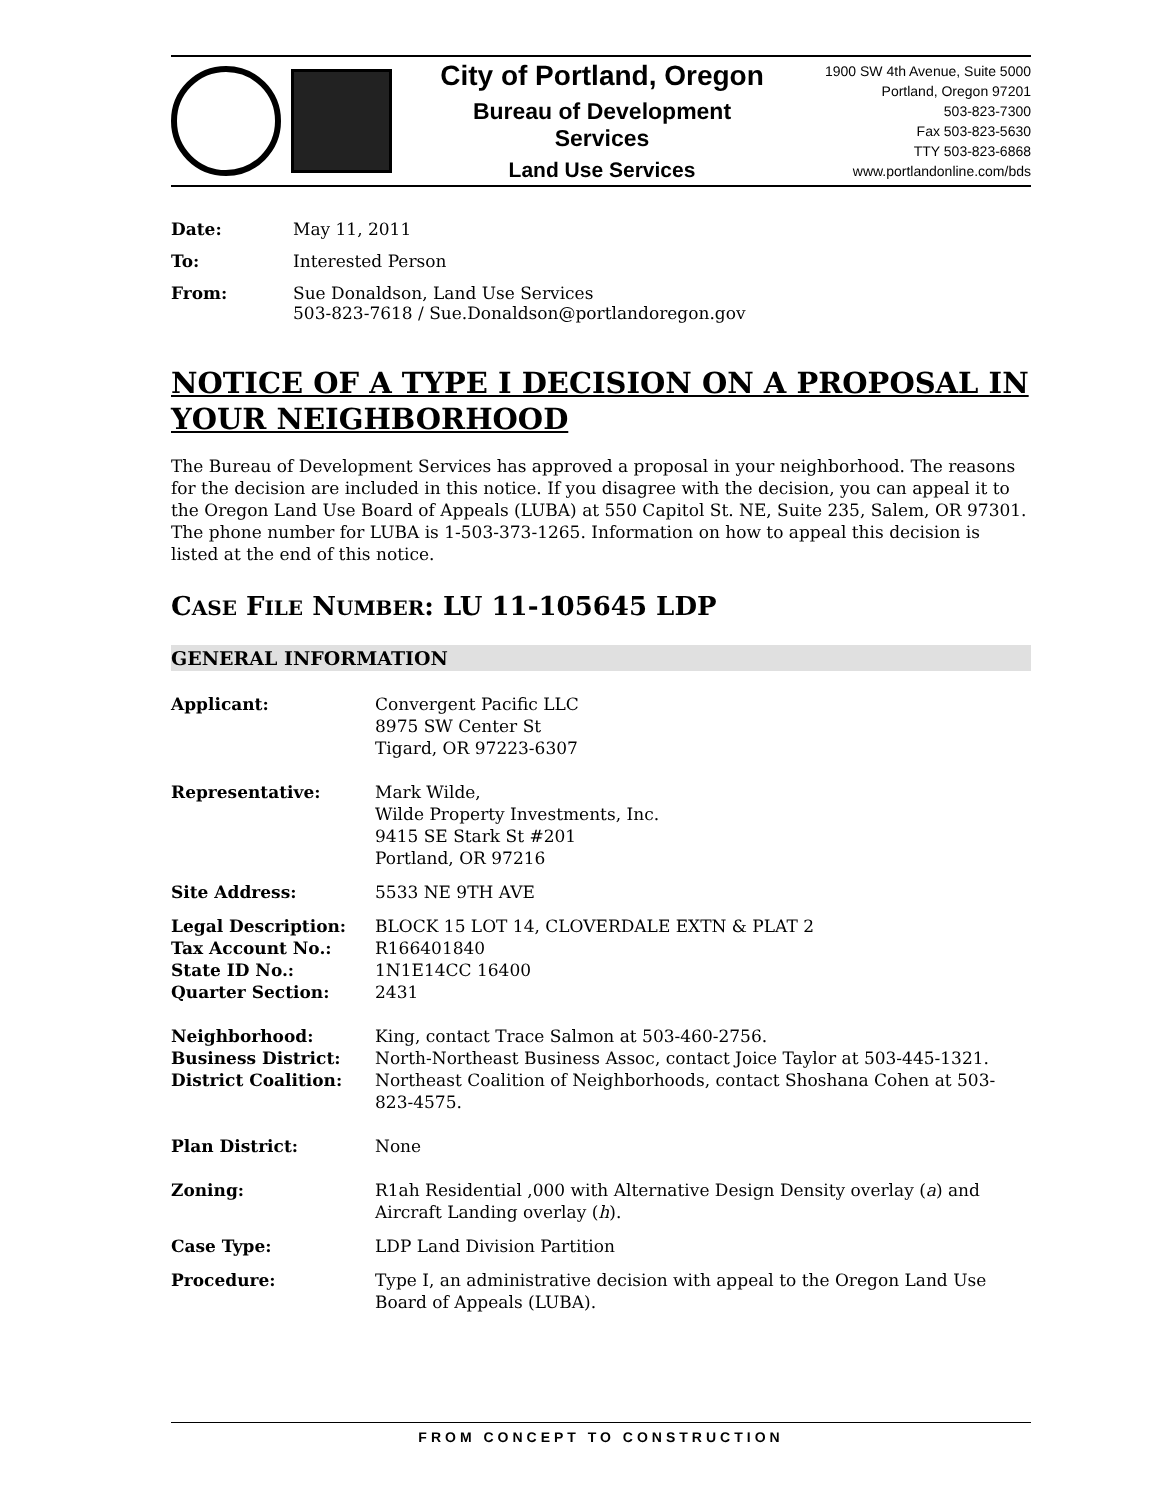City of Portland, Oregon
Bureau of Development Services
Land Use Services
1900 SW 4th Avenue, Suite 5000
Portland, Oregon 97201
503-823-7300
Fax 503-823-5630
TTY 503-823-6868
www.portlandonline.com/bds
| Date: | May 11, 2011 |
| To: | Interested Person |
| From: | Sue Donaldson, Land Use Services 503-823-7618 / Sue.Donaldson@portlandoregon.gov |
NOTICE OF A TYPE I DECISION ON A PROPOSAL IN YOUR NEIGHBORHOOD
The Bureau of Development Services has approved a proposal in your neighborhood. The reasons for the decision are included in this notice. If you disagree with the decision, you can appeal it to the Oregon Land Use Board of Appeals (LUBA) at 550 Capitol St. NE, Suite 235, Salem, OR 97301. The phone number for LUBA is 1-503-373-1265. Information on how to appeal this decision is listed at the end of this notice.
CASE FILE NUMBER: LU 11-105645 LDP
GENERAL INFORMATION
| Applicant: | Convergent Pacific LLC 8975 SW Center St Tigard, OR 97223-6307 |
| Representative: | Mark Wilde, Wilde Property Investments, Inc. 9415 SE Stark St #201 Portland, OR 97216 |
| Site Address: | 5533 NE 9TH AVE |
| Legal Description: | BLOCK 15 LOT 14, CLOVERDALE EXTN & PLAT 2 |
| Tax Account No.: | R166401840 |
| State ID No.: | 1N1E14CC 16400 |
| Quarter Section: | 2431 |
| Neighborhood: | King, contact Trace Salmon at 503-460-2756. |
| Business District: | North-Northeast Business Assoc, contact Joice Taylor at 503-445-1321. |
| District Coalition: | Northeast Coalition of Neighborhoods, contact Shoshana Cohen at 503-823-4575. |
| Plan District: | None |
| Zoning: | R1ah Residential ,000 with Alternative Design Density overlay ( a ) and Aircraft Landing overlay ( h ). |
| Case Type: | LDP Land Division Partition |
| Procedure: | Type I, an administrative decision with appeal to the Oregon Land Use Board of Appeals (LUBA). |
FROM CONCEPT TO CONSTRUCTION